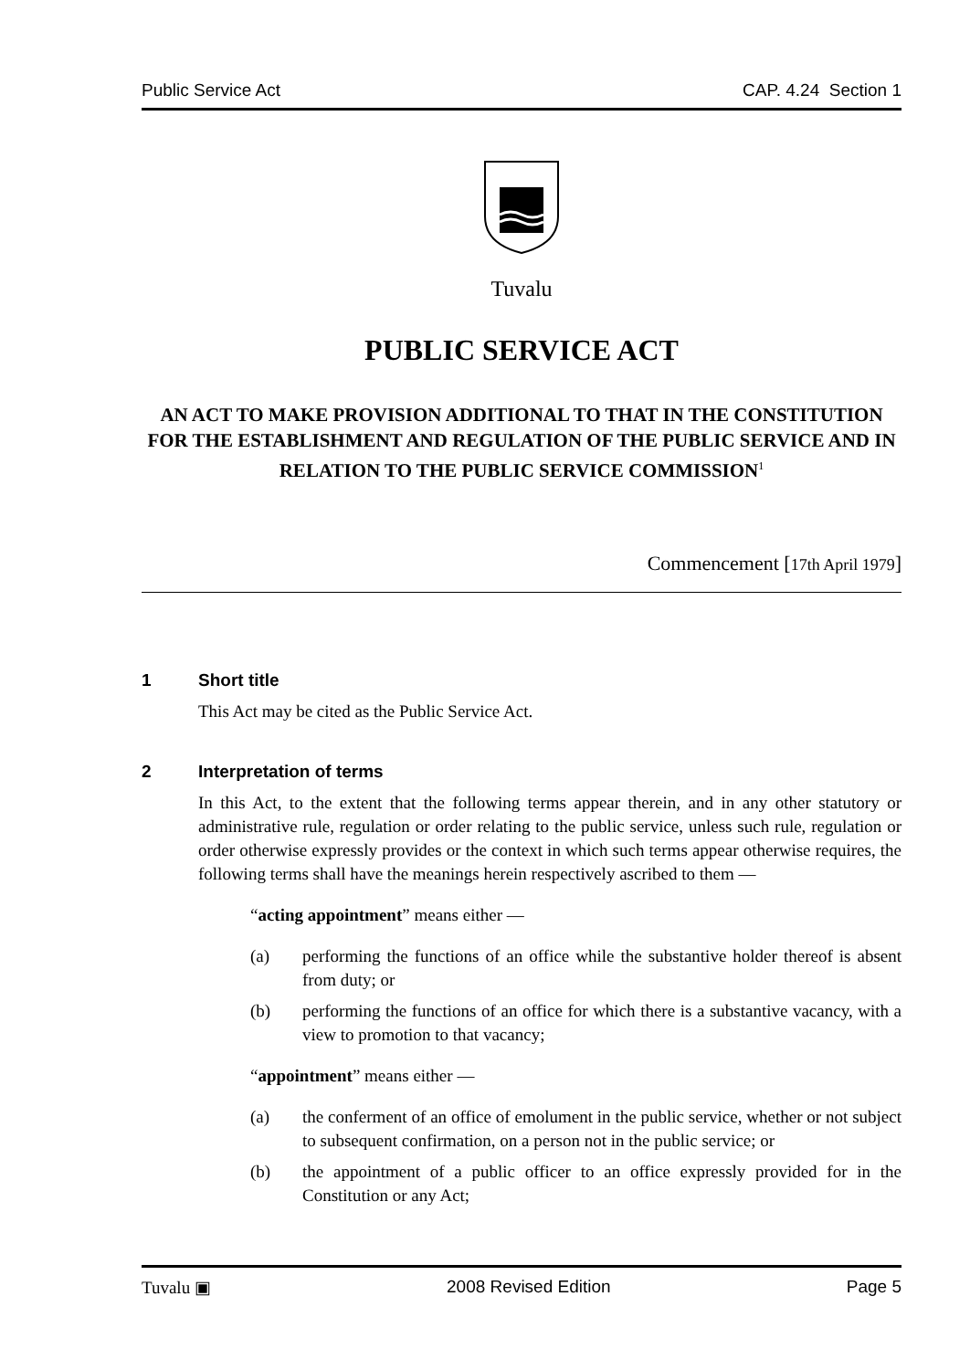Public Service Act CAP. 4.24 Section 1
Tuvalu
PUBLIC SERVICE ACT
AN ACT TO MAKE PROVISION ADDITIONAL TO THAT IN THE CONSTITUTION FOR THE ESTABLISHMENT AND REGULATION OF THE PUBLIC SERVICE AND IN RELATION TO THE PUBLIC SERVICE COMMISSION<sup>1</sup>
Commencement [17th April 1979]
1 Short title
This Act may be cited as the Public Service Act.
2 Interpretation of terms
In this Act, to the extent that the following terms appear therein, and in any other statutory or administrative rule, regulation or order relating to the public service, unless such rule, regulation or order otherwise expressly provides or the context in which such terms appear otherwise requires, the following terms shall have the meanings herein respectively ascribed to them —
“acting appointment” means either —
(a) performing the functions of an office while the substantive holder thereof is absent from duty; or
(b) performing the functions of an office for which there is a substantive vacancy, with a view to promotion to that vacancy;
“appointment” means either —
(a) the conferment of an office of emolument in the public service, whether or not subject to subsequent confirmation, on a person not in the public service; or
(b) the appointment of a public officer to an office expressly provided for in the Constitution or any Act;
Tuvalu ▣ 2008 Revised Edition Page 5